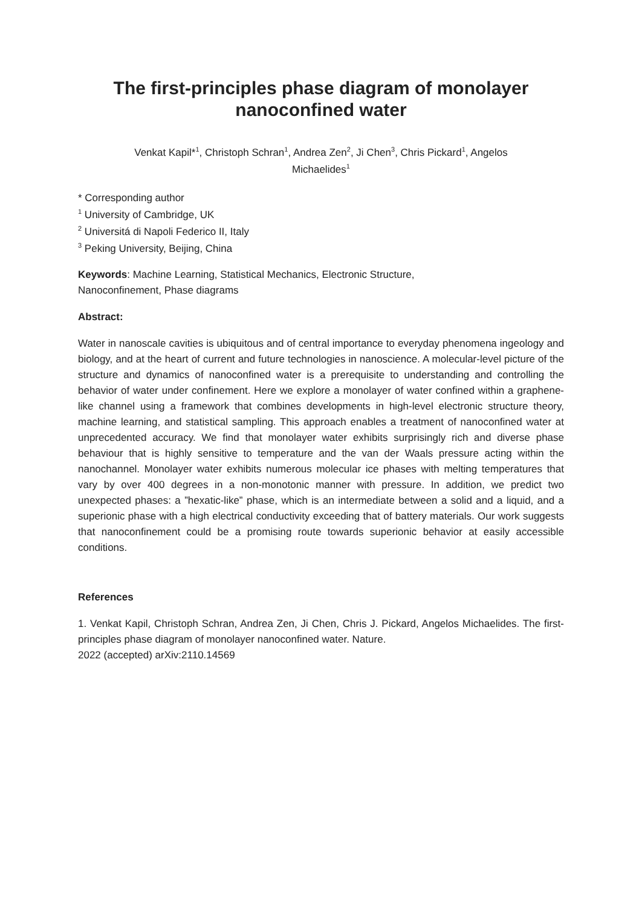The first-principles phase diagram of monolayer nanoconfined water
Venkat Kapil*<sup>1</sup>, Christoph Schran<sup>1</sup>, Andrea Zen<sup>2</sup>, Ji Chen<sup>3</sup>, Chris Pickard<sup>1</sup>, Angelos
Michaelides<sup>1</sup>
* Corresponding author
<sup>1</sup> University of Cambridge, UK
<sup>2</sup> Universitá di Napoli Federico II, Italy
<sup>3</sup> Peking University, Beijing, China
Keywords: Machine Learning, Statistical Mechanics, Electronic Structure,
Nanoconfinement, Phase diagrams
Abstract:
Water in nanoscale cavities is ubiquitous and of central importance to everyday phenomena ingeology and biology, and at the heart of current and future technologies in nanoscience. A molecular-level picture of the structure and dynamics of nanoconfined water is a prerequisite to understanding and controlling the behavior of water under confinement. Here we explore a monolayer of water confined within a graphene-like channel using a framework that combines developments in high-level electronic structure theory, machine learning, and statistical sampling. This approach enables a treatment of nanoconfined water at unprecedented accuracy. We find that monolayer water exhibits surprisingly rich and diverse phase behaviour that is highly sensitive to temperature and the van der Waals pressure acting within the nanochannel. Monolayer water exhibits numerous molecular ice phases with melting temperatures that vary by over 400 degrees in a non-monotonic manner with pressure. In addition, we predict two unexpected phases: a ”hexatic-like” phase, which is an intermediate between a solid and a liquid, and a superionic phase with a high electrical conductivity exceeding that of battery materials. Our work suggests that nanoconfinement could be a promising route towards superionic behavior at easily accessible conditions.
References
1. Venkat Kapil, Christoph Schran, Andrea Zen, Ji Chen, Chris J. Pickard, Angelos Michaelides. The first-principles phase diagram of monolayer nanoconfined water. Nature.
2022 (accepted) arXiv:2110.14569